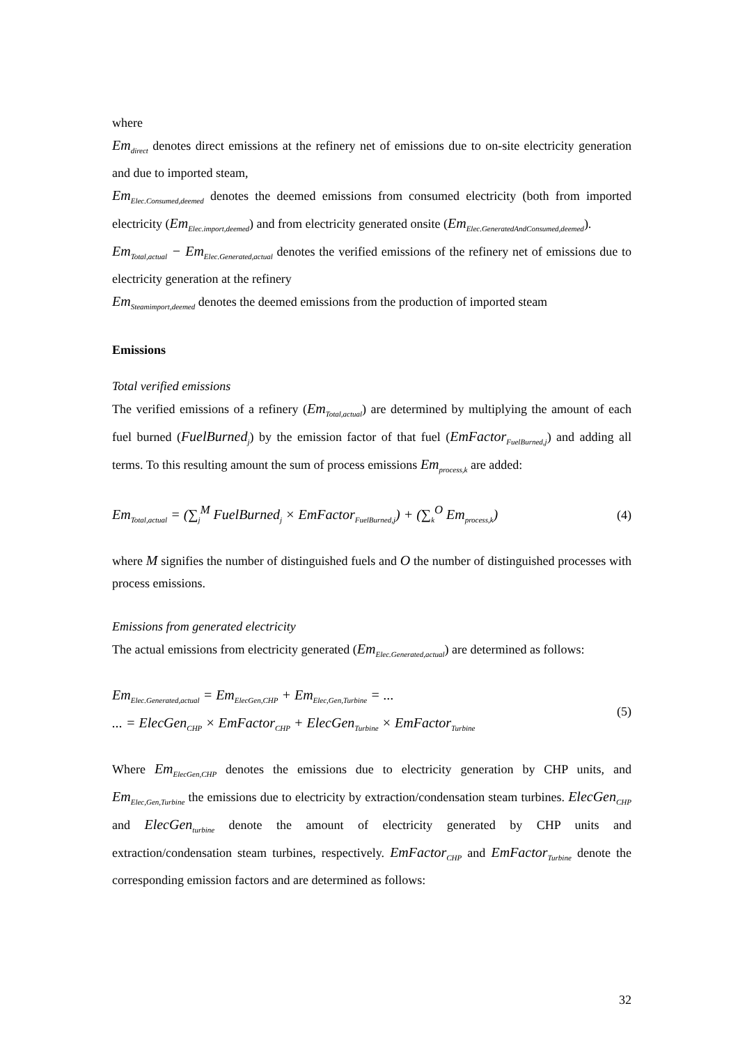where
Em<sub>direct</sub> denotes direct emissions at the refinery net of emissions due to on-site electricity generation and due to imported steam,
Em<sub>Elec.Consumed,deemed</sub> denotes the deemed emissions from consumed electricity (both from imported electricity (Em<sub>Elec.import,deemed</sub>) and from electricity generated onsite (Em<sub>Elec.GeneratedAndConsumed,deemed</sub>).
Em<sub>Total,actual</sub> − Em<sub>Elec.Generated,actual</sub> denotes the verified emissions of the refinery net of emissions due to electricity generation at the refinery
Em<sub>Steamimport,deemed</sub> denotes the deemed emissions from the production of imported steam
Emissions
Total verified emissions
The verified emissions of a refinery (Em<sub>Total,actual</sub>) are determined by multiplying the amount of each fuel burned (FuelBurned<sub>j</sub>) by the emission factor of that fuel (EmFactor<sub>FuelBurned,j</sub>) and adding all terms. To this resulting amount the sum of process emissions Em<sub>process,k</sub> are added:
Em<sub>Total,actual</sub> = (∑<sub>j</sub><sup>M</sup> FuelBurned<sub>j</sub> × EmFactor<sub>FuelBurned,j</sub>) + (∑<sub>k</sub><sup>O</sup> Em<sub>process,k</sub>) (4)
where M signifies the number of distinguished fuels and O the number of distinguished processes with process emissions.
Emissions from generated electricity
The actual emissions from electricity generated (Em<sub>Elec.Generated,actual</sub>) are determined as follows:
Em<sub>Elec.Generated,actual</sub> = Em<sub>ElecGen,CHP</sub> + Em<sub>Elec,Gen,Turbine</sub> = ...
... = ElecGen<sub>CHP</sub> × EmFactor<sub>CHP</sub> + ElecGen<sub>Turbine</sub> × EmFactor<sub>Turbine</sub> (5)
Where Em<sub>ElecGen,CHP</sub> denotes the emissions due to electricity generation by CHP units, and Em<sub>Elec,Gen,Turbine</sub> the emissions due to electricity by extraction/condensation steam turbines. ElecGen<sub>CHP</sub> and ElecGen<sub>turbine</sub> denote the amount of electricity generated by CHP units and extraction/condensation steam turbines, respectively. EmFactor<sub>CHP</sub> and EmFactor<sub>Turbine</sub> denote the corresponding emission factors and are determined as follows:
32